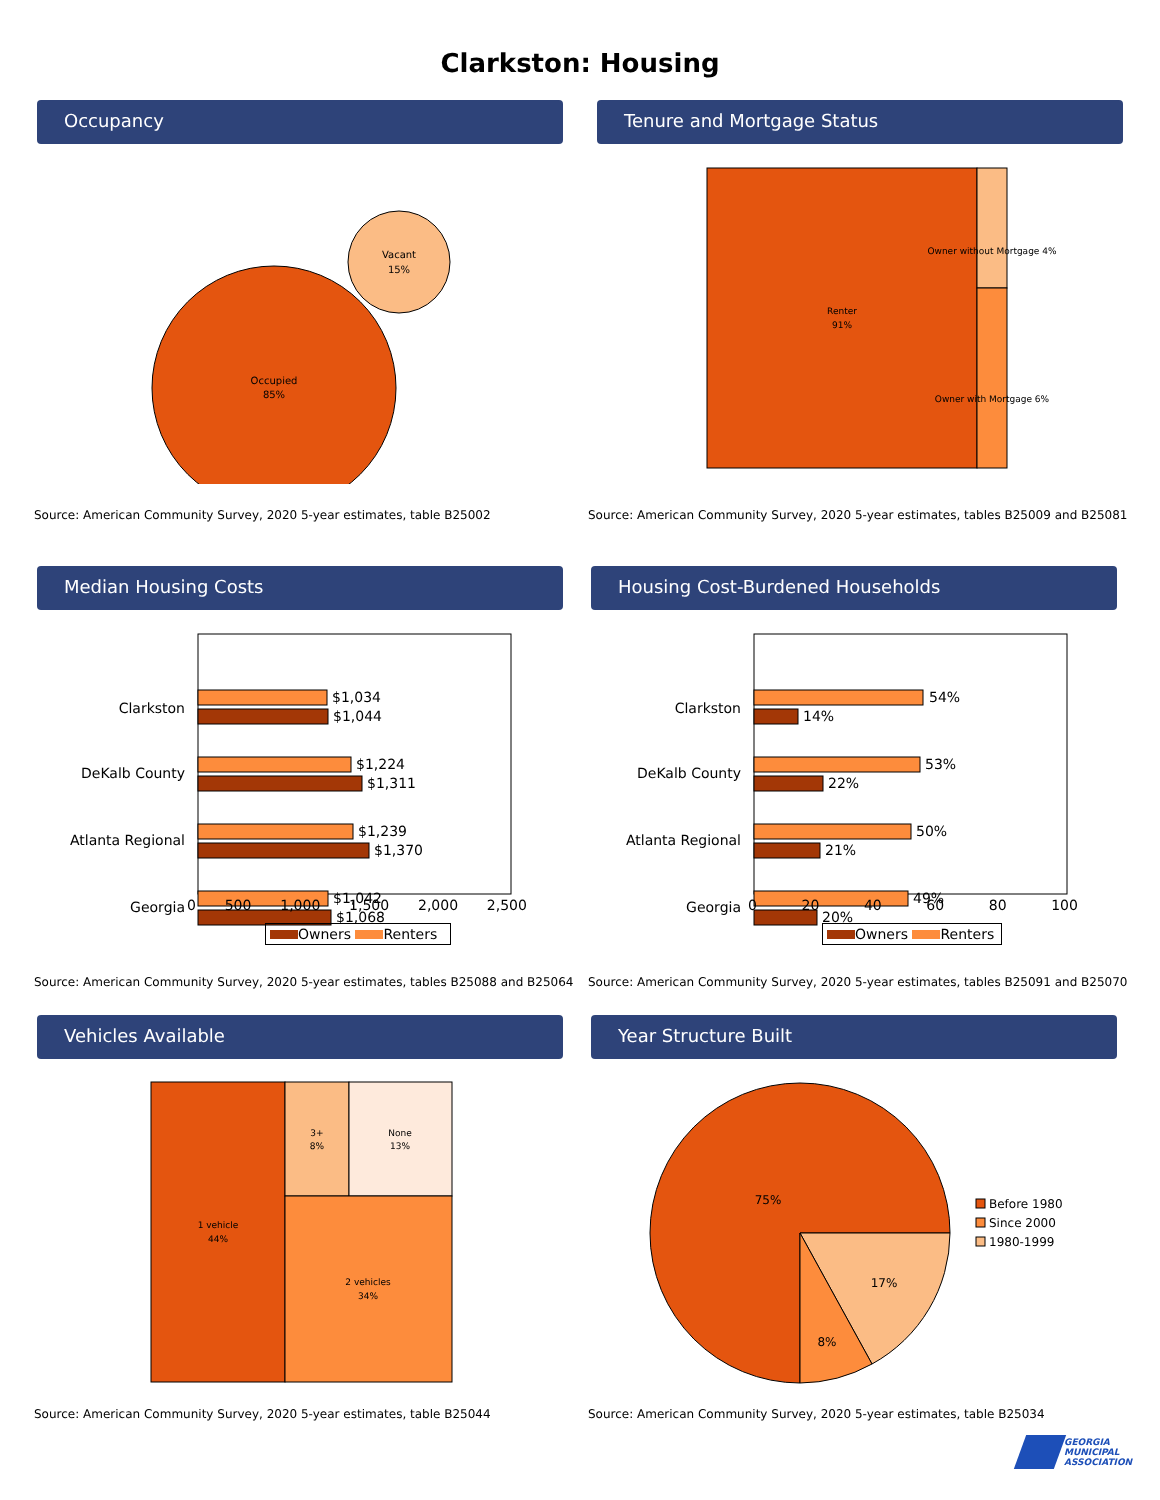Clarkston: Housing
Occupancy
Occupied
85%
Vacant
15%
Source: American Community Survey, 2020 5-year estimates, table B25002
Tenure and Mortgage Status
Renter
91%
Owner without Mortgage 4%
Owner with Mortgage 6%
Source: American Community Survey, 2020 5-year estimates, tables B25009 and B25081
Median Housing Costs
Clarkston
DeKalb County
Atlanta Regional
Georgia
$1,034
$1,044
$1,224
$1,311
$1,239
$1,370
$1,042
$1,068
Source: American Community Survey, 2020 5-year estimates, tables B25088 and B25064
Housing Cost-Burdened Households
Clarkston
DeKalb County
Atlanta Regional
Georgia
54%
14%
53%
22%
50%
21%
49%
20%
Source: American Community Survey, 2020 5-year estimates, tables B25091 and B25070
0 500 1,000 1,500 2,000 2,500
Owners Renters
0 20 40 60 80 100
Owners Renters
Vehicles Available
1 vehicle
44%
3+
8%
None
13%
2 vehicles
34%
Source: American Community Survey, 2020 5-year estimates, table B25044
Year Structure Built
75%
17%
8%
Before 1980
Since 2000
1980-1999
Source: American Community Survey, 2020 5-year estimates, table B25034
GEORGIA
MUNICIPAL
ASSOCIATION